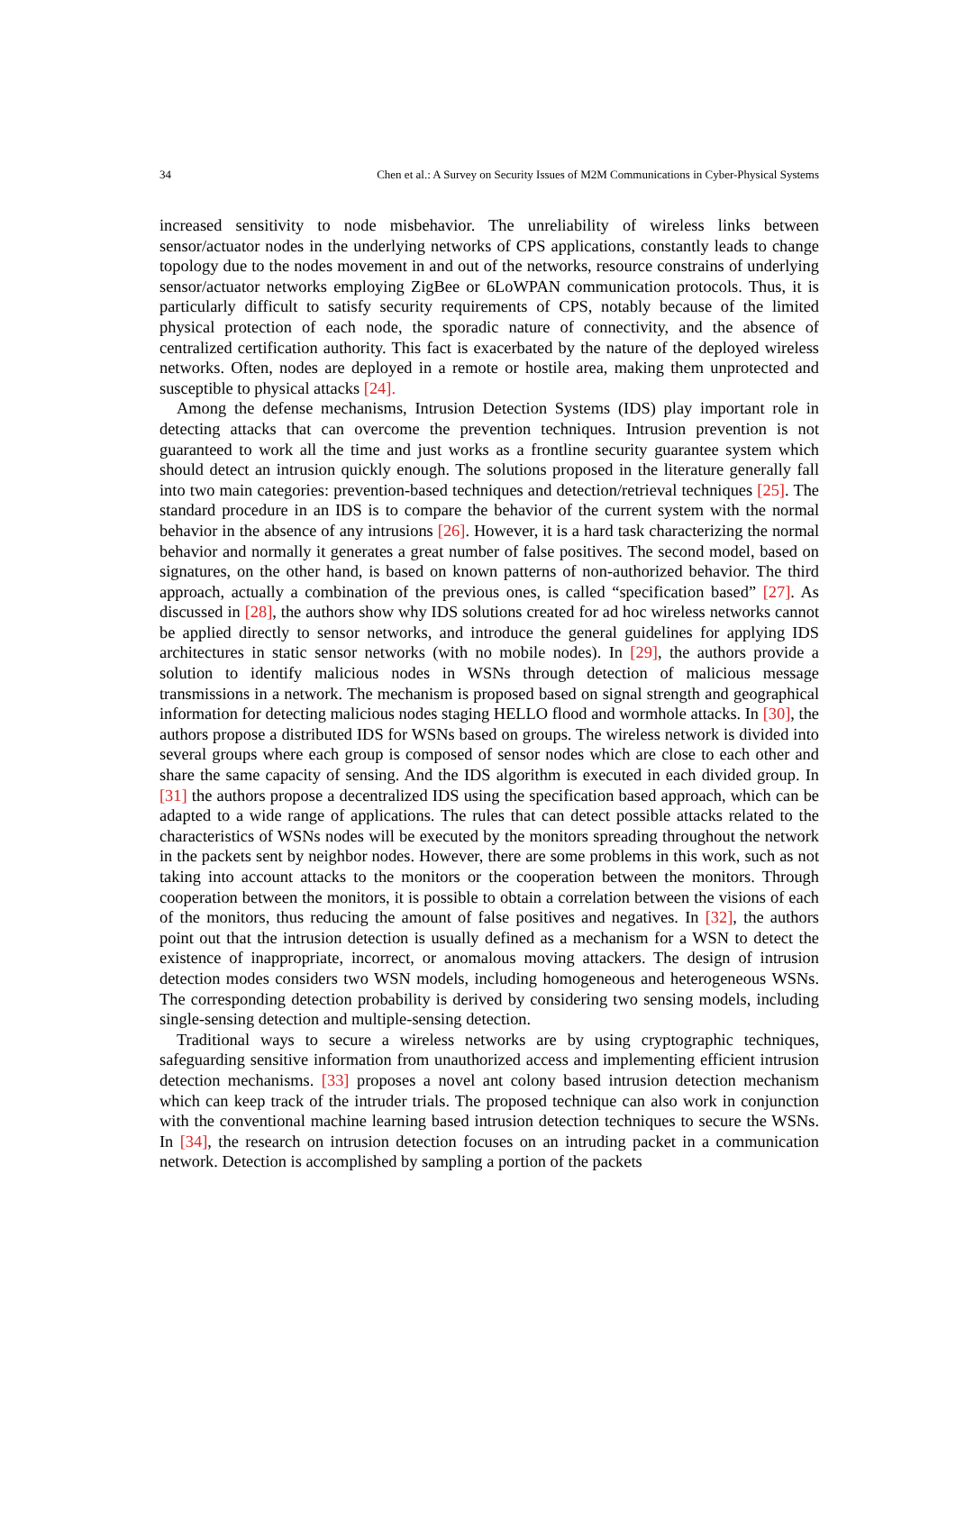34 Chen et al.: A Survey on Security Issues of M2M Communications in Cyber-Physical Systems
increased sensitivity to node misbehavior. The unreliability of wireless links between sensor/actuator nodes in the underlying networks of CPS applications, constantly leads to change topology due to the nodes movement in and out of the networks, resource constrains of underlying sensor/actuator networks employing ZigBee or 6LoWPAN communication protocols. Thus, it is particularly difficult to satisfy security requirements of CPS, notably because of the limited physical protection of each node, the sporadic nature of connectivity, and the absence of centralized certification authority. This fact is exacerbated by the nature of the deployed wireless networks. Often, nodes are deployed in a remote or hostile area, making them unprotected and susceptible to physical attacks [24].
Among the defense mechanisms, Intrusion Detection Systems (IDS) play important role in detecting attacks that can overcome the prevention techniques. Intrusion prevention is not guaranteed to work all the time and just works as a frontline security guarantee system which should detect an intrusion quickly enough. The solutions proposed in the literature generally fall into two main categories: prevention-based techniques and detection/retrieval techniques [25]. The standard procedure in an IDS is to compare the behavior of the current system with the normal behavior in the absence of any intrusions [26]. However, it is a hard task characterizing the normal behavior and normally it generates a great number of false positives. The second model, based on signatures, on the other hand, is based on known patterns of non-authorized behavior. The third approach, actually a combination of the previous ones, is called “specification based” [27]. As discussed in [28], the authors show why IDS solutions created for ad hoc wireless networks cannot be applied directly to sensor networks, and introduce the general guidelines for applying IDS architectures in static sensor networks (with no mobile nodes). In [29], the authors provide a solution to identify malicious nodes in WSNs through detection of malicious message transmissions in a network. The mechanism is proposed based on signal strength and geographical information for detecting malicious nodes staging HELLO flood and wormhole attacks. In [30], the authors propose a distributed IDS for WSNs based on groups. The wireless network is divided into several groups where each group is composed of sensor nodes which are close to each other and share the same capacity of sensing. And the IDS algorithm is executed in each divided group. In [31] the authors propose a decentralized IDS using the specification based approach, which can be adapted to a wide range of applications. The rules that can detect possible attacks related to the characteristics of WSNs nodes will be executed by the monitors spreading throughout the network in the packets sent by neighbor nodes. However, there are some problems in this work, such as not taking into account attacks to the monitors or the cooperation between the monitors. Through cooperation between the monitors, it is possible to obtain a correlation between the visions of each of the monitors, thus reducing the amount of false positives and negatives. In [32], the authors point out that the intrusion detection is usually defined as a mechanism for a WSN to detect the existence of inappropriate, incorrect, or anomalous moving attackers. The design of intrusion detection modes considers two WSN models, including homogeneous and heterogeneous WSNs. The corresponding detection probability is derived by considering two sensing models, including single-sensing detection and multiple-sensing detection.
Traditional ways to secure a wireless networks are by using cryptographic techniques, safeguarding sensitive information from unauthorized access and implementing efficient intrusion detection mechanisms. [33] proposes a novel ant colony based intrusion detection mechanism which can keep track of the intruder trials. The proposed technique can also work in conjunction with the conventional machine learning based intrusion detection techniques to secure the WSNs. In [34], the research on intrusion detection focuses on an intruding packet in a communication network. Detection is accomplished by sampling a portion of the packets